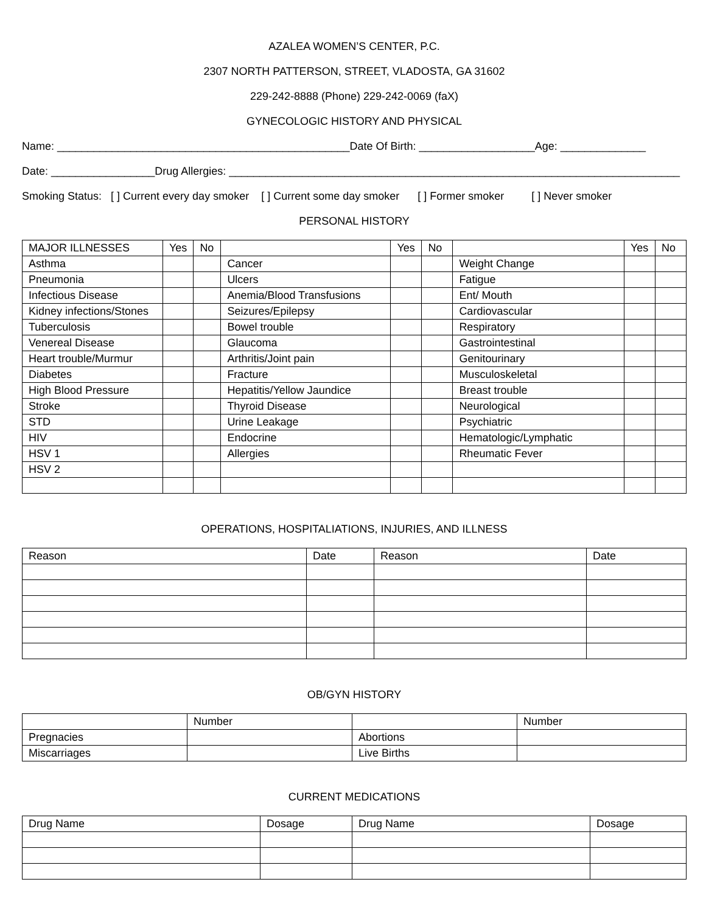AZALEA WOMEN’S CENTER, P.C.
2307 NORTH PATTERSON, STREET, VLADOSTA, GA 31602
229-242-8888 (Phone) 229-242-0069 (faX)
GYNECOLOGIC HISTORY AND PHYSICAL
Name: ________________________________________________Date Of Birth: ___________________Age: ______________
Date: _________________Drug Allergies: __________________________________________________________________________
Smoking Status: [ ] Current every day smoker [ ] Current some day smoker [ ] Former smoker [ ] Never smoker
PERSONAL HISTORY
| MAJOR ILLNESSES | Yes | No | | Yes | No | | Yes | No |
| --- | --- | --- | --- | --- | --- | --- | --- | --- |
| Asthma | | | Cancer | | | Weight Change | | |
| Pneumonia | | | Ulcers | | | Fatigue | | |
| Infectious Disease | | | Anemia/Blood Transfusions | | | Ent/ Mouth | | |
| Kidney infections/Stones | | | Seizures/Epilepsy | | | Cardiovascular | | |
| Tuberculosis | | | Bowel trouble | | | Respiratory | | |
| Venereal Disease | | | Glaucoma | | | Gastrointestinal | | |
| Heart trouble/Murmur | | | Arthritis/Joint pain | | | Genitourinary | | |
| Diabetes | | | Fracture | | | Musculoskeletal | | |
| High Blood Pressure | | | Hepatitis/Yellow Jaundice | | | Breast trouble | | |
| Stroke | | | Thyroid Disease | | | Neurological | | |
| STD | | | Urine Leakage | | | Psychiatric | | |
| HIV | | | Endocrine | | | Hematologic/Lymphatic | | |
| HSV 1 | | | Allergies | | | Rheumatic Fever | | |
| HSV 2 | | | | | | | | |
OPERATIONS, HOSPITALIATIONS, INJURIES, AND ILLNESS
| Reason | Date | Reason | Date |
| --- | --- | --- | --- |
OB/GYN HISTORY
| | Number | | Number |
| --- | --- | --- | --- |
| Pregnacies | | Abortions | |
| Miscarriages | | Live Births | |
CURRENT MEDICATIONS
| Drug Name | Dosage | Drug Name | Dosage |
| --- | --- | --- | --- |